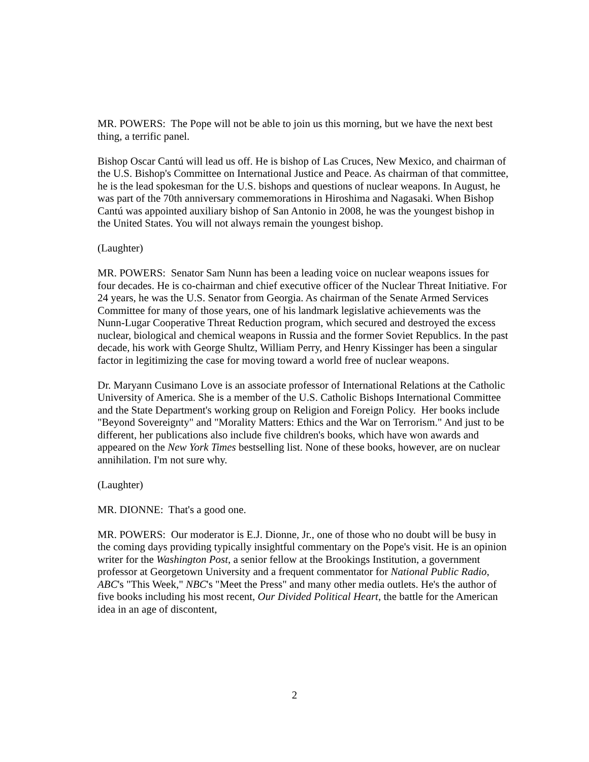MR. POWERS: The Pope will not be able to join us this morning, but we have the next best thing, a terrific panel.
Bishop Oscar Cantú will lead us off. He is bishop of Las Cruces, New Mexico, and chairman of the U.S. Bishop's Committee on International Justice and Peace. As chairman of that committee, he is the lead spokesman for the U.S. bishops and questions of nuclear weapons. In August, he was part of the 70th anniversary commemorations in Hiroshima and Nagasaki. When Bishop Cantú was appointed auxiliary bishop of San Antonio in 2008, he was the youngest bishop in the United States. You will not always remain the youngest bishop.
(Laughter)
MR. POWERS: Senator Sam Nunn has been a leading voice on nuclear weapons issues for four decades. He is co-chairman and chief executive officer of the Nuclear Threat Initiative. For 24 years, he was the U.S. Senator from Georgia. As chairman of the Senate Armed Services Committee for many of those years, one of his landmark legislative achievements was the Nunn-Lugar Cooperative Threat Reduction program, which secured and destroyed the excess nuclear, biological and chemical weapons in Russia and the former Soviet Republics. In the past decade, his work with George Shultz, William Perry, and Henry Kissinger has been a singular factor in legitimizing the case for moving toward a world free of nuclear weapons.
Dr. Maryann Cusimano Love is an associate professor of International Relations at the Catholic University of America. She is a member of the U.S. Catholic Bishops International Committee and the State Department's working group on Religion and Foreign Policy. Her books include "Beyond Sovereignty" and "Morality Matters: Ethics and the War on Terrorism." And just to be different, her publications also include five children's books, which have won awards and appeared on the New York Times bestselling list. None of these books, however, are on nuclear annihilation. I'm not sure why.
(Laughter)
MR. DIONNE: That's a good one.
MR. POWERS: Our moderator is E.J. Dionne, Jr., one of those who no doubt will be busy in the coming days providing typically insightful commentary on the Pope's visit. He is an opinion writer for the Washington Post, a senior fellow at the Brookings Institution, a government professor at Georgetown University and a frequent commentator for National Public Radio, ABC's "This Week," NBC's "Meet the Press" and many other media outlets. He's the author of five books including his most recent, Our Divided Political Heart, the battle for the American idea in an age of discontent,
2